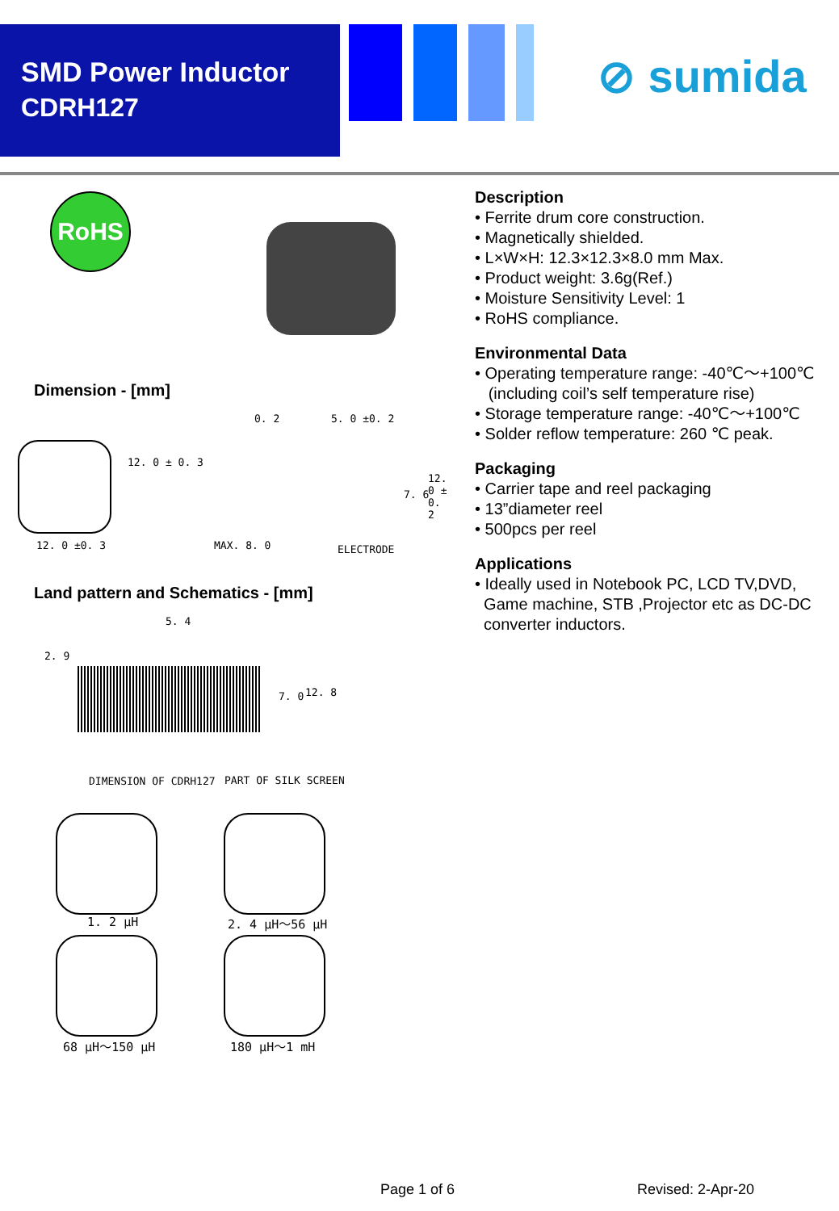SMD Power Inductor
CDRH127
⊘ sumida
RoHS
Dimension - [mm]
12. 0 ±0. 3
12. 0 ± 0. 3
0. 2
MAX. 8. 0
5. 0 ±0. 2
7. 6
12. 0 ± 0. 2
ELECTRODE
Land pattern and Schematics - [mm]
5. 4
2. 9
7. 0 12. 8
DIMENSION OF CDRH127 PART OF SILK SCREEN
1. 2 μH 2. 4 μH～56 μH
68 μH～150 μH 180 μH～1 mH
Description
• Ferrite drum core construction.
• Magnetically shielded.
• L×W×H: 12.3×12.3×8.0 mm Max.
• Product weight: 3.6g(Ref.)
• Moisture Sensitivity Level: 1
• RoHS compliance.
Environmental Data
• Operating temperature range: -40℃～+100℃
(including coil’s self temperature rise)
• Storage temperature range: -40℃～+100℃
• Solder reflow temperature: 260 ℃ peak.
Packaging
• Carrier tape and reel packaging
• 13”diameter reel
• 500pcs per reel
Applications
• Ideally used in Notebook PC, LCD TV,DVD,
Game machine, STB ,Projector etc as DC-DC
converter inductors.
Page 1 of 6 Revised: 2-Apr-20